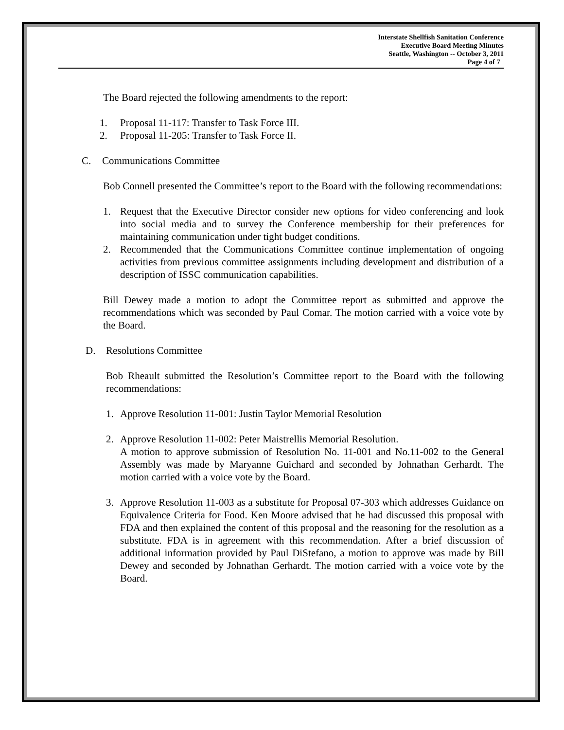Interstate Shellfish Sanitation Conference
Executive Board Meeting Minutes
Seattle, Washington -- October 3, 2011
Page 4 of 7
The Board rejected the following amendments to the report:
1. Proposal 11-117: Transfer to Task Force III.
2. Proposal 11-205: Transfer to Task Force II.
C. Communications Committee
Bob Connell presented the Committee’s report to the Board with the following recommendations:
1. Request that the Executive Director consider new options for video conferencing and look into social media and to survey the Conference membership for their preferences for maintaining communication under tight budget conditions.
2. Recommended that the Communications Committee continue implementation of ongoing activities from previous committee assignments including development and distribution of a description of ISSC communication capabilities.
Bill Dewey made a motion to adopt the Committee report as submitted and approve the recommendations which was seconded by Paul Comar. The motion carried with a voice vote by the Board.
D. Resolutions Committee
Bob Rheault submitted the Resolution’s Committee report to the Board with the following recommendations:
1. Approve Resolution 11-001: Justin Taylor Memorial Resolution
2. Approve Resolution 11-002: Peter Maistrellis Memorial Resolution.
A motion to approve submission of Resolution No. 11-001 and No.11-002 to the General Assembly was made by Maryanne Guichard and seconded by Johnathan Gerhardt. The motion carried with a voice vote by the Board.
3. Approve Resolution 11-003 as a substitute for Proposal 07-303 which addresses Guidance on Equivalence Criteria for Food. Ken Moore advised that he had discussed this proposal with FDA and then explained the content of this proposal and the reasoning for the resolution as a substitute. FDA is in agreement with this recommendation. After a brief discussion of additional information provided by Paul DiStefano, a motion to approve was made by Bill Dewey and seconded by Johnathan Gerhardt. The motion carried with a voice vote by the Board.